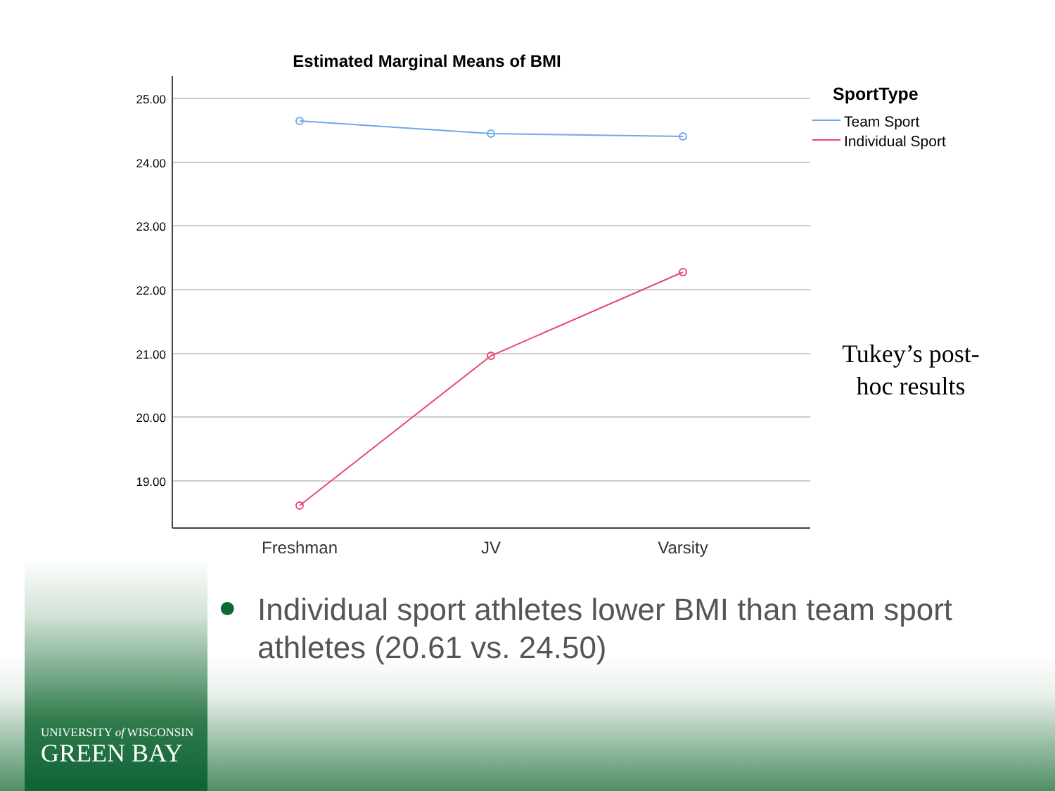Estimated Marginal Means of BMI
25.00
24.00
23.00
22.00
21.00
20.00
19.00
Freshman
JV
Varsity
SportType
Team Sport
Individual Sport
Tukey’s post-hoc results
● Individual sport athletes lower BMI than team sport athletes (20.61 vs. 24.50)
UNIVERSITY of WISCONSIN
GREEN BAY